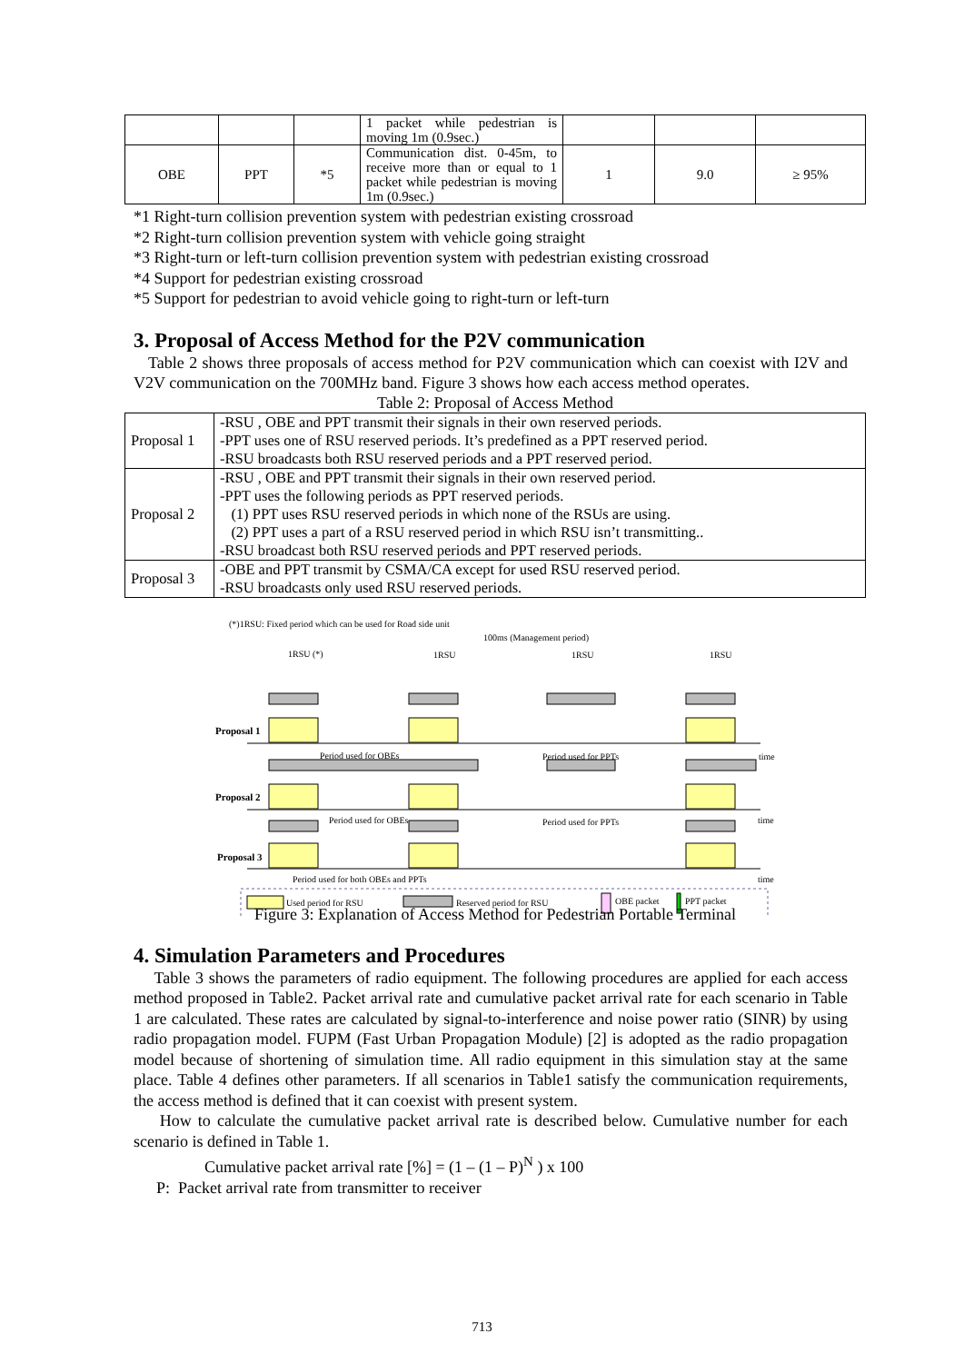| | | | 1 packet while pedestrian is moving 1m (0.9sec.) | | | |
| OBE | PPT | *5 | Communication dist. 0-45m, to receive more than or equal to 1 packet while pedestrian is moving 1m (0.9sec.) | 1 | 9.0 | ≥ 95% |
*1 Right-turn collision prevention system with pedestrian existing crossroad
*2 Right-turn collision prevention system with vehicle going straight
*3 Right-turn or left-turn collision prevention system with pedestrian existing crossroad
*4 Support for pedestrian existing crossroad
*5 Support for pedestrian to avoid vehicle going to right-turn or left-turn
3. Proposal of Access Method for the P2V communication
Table 2 shows three proposals of access method for P2V communication which can coexist with I2V and V2V communication on the 700MHz band. Figure 3 shows how each access method operates.
Table 2: Proposal of Access Method
| Proposal 1 | -RSU , OBE and PPT transmit their signals in their own reserved periods. -PPT uses one of RSU reserved periods. It’s predefined as a PPT reserved period. -RSU broadcasts both RSU reserved periods and a PPT reserved period. |
| Proposal 2 | -RSU , OBE and PPT transmit their signals in their own reserved period. -PPT uses the following periods as PPT reserved periods. (1) PPT uses RSU reserved periods in which none of the RSUs are using. (2) PPT uses a part of a RSU reserved period in which RSU isn’t transmitting.. -RSU broadcast both RSU reserved periods and PPT reserved periods. |
| Proposal 3 | -OBE and PPT transmit by CSMA/CA except for used RSU reserved period. -RSU broadcasts only used RSU reserved periods. |
(*)1RSU: Fixed period which can be used for Road side unit
100ms (Management period)
1RSU (*)
1RSU
1RSU
1RSU
Proposal 1
Proposal 2
Proposal 3
Period used for OBEs
Period used for PPTs
time
Period used for OBEs
Period used for PPTs
time
Period used for both OBEs and PPTs
time
Used period for RSU
Reserved period for RSU
OBE packet
PPT packet
Figure 3: Explanation of Access Method for Pedestrian Portable Terminal
4. Simulation Parameters and Procedures
Table 3 shows the parameters of radio equipment. The following procedures are applied for each access method proposed in Table2. Packet arrival rate and cumulative packet arrival rate for each scenario in Table 1 are calculated. These rates are calculated by signal-to-interference and noise power ratio (SINR) by using radio propagation model. FUPM (Fast Urban Propagation Module) [2] is adopted as the radio propagation model because of shortening of simulation time. All radio equipment in this simulation stay at the same place. Table 4 defines other parameters. If all scenarios in Table1 satisfy the communication requirements, the access method is defined that it can coexist with present system.
How to calculate the cumulative packet arrival rate is described below. Cumulative number for each scenario is defined in Table 1.
Cumulative packet arrival rate [%] = (1 – (1 – P)<sup>N</sup> ) x 100
P: Packet arrival rate from transmitter to receiver
713